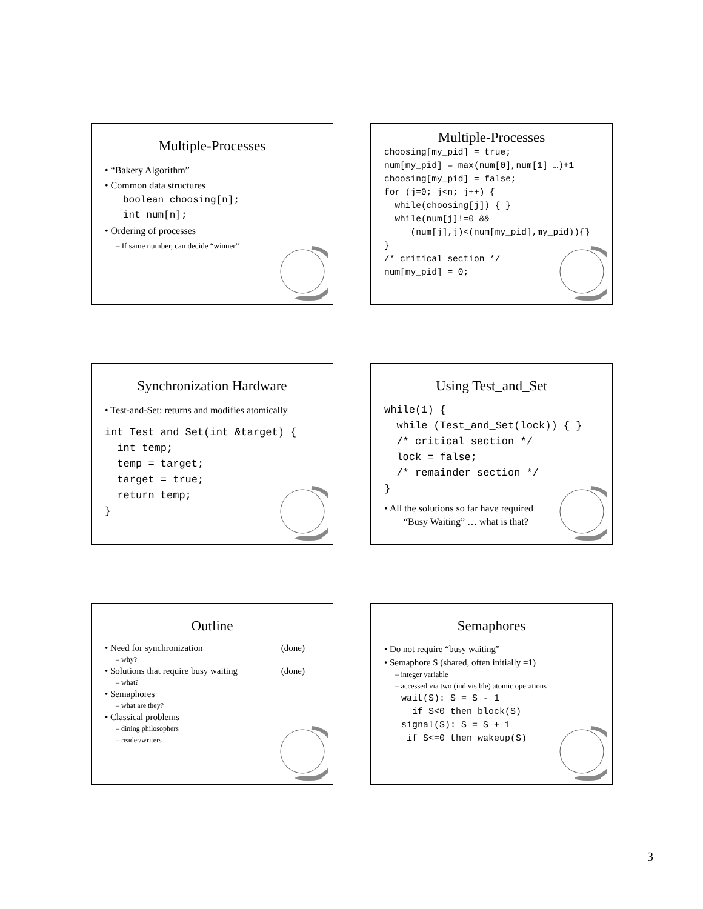Multiple-Processes
• “Bakery Algorithm”
• Common data structures
boolean choosing[n];
int num[n];
• Ordering of processes
– If same number, can decide “winner”
Multiple-Processes
choosing[my_pid] = true;
num[my_pid] = max(num[0],num[1] …)+1
choosing[my_pid] = false;
for (j=0; j<n; j++) {
while(choosing[j]) { }
while(num[j]!=0 &&
(num[j],j)<(num[my_pid],my_pid)){}
}
/* critical section */
num[my_pid] = 0;
Synchronization Hardware
• Test-and-Set: returns and modifies atomically
int Test_and_Set(int &target) {
int temp;
temp = target;
target = true;
return temp;
}
Using Test_and_Set
while(1) {
while (Test_and_Set(lock)) { }
/* critical section */
lock = false;
/* remainder section */
}
• All the solutions so far have required
“Busy Waiting” … what is that?
Outline
• Need for synchronization (done)
– why?
• Solutions that require busy waiting (done)
– what?
• Semaphores
– what are they?
• Classical problems
– dining philosophers
– reader/writers
Semaphores
• Do not require “busy waiting”
• Semaphore S (shared, often initially =1)
– integer variable
– accessed via two (indivisible) atomic operations
wait(S): S = S - 1
if S<0 then block(S)
signal(S): S = S + 1
if S<=0 then wakeup(S)
3